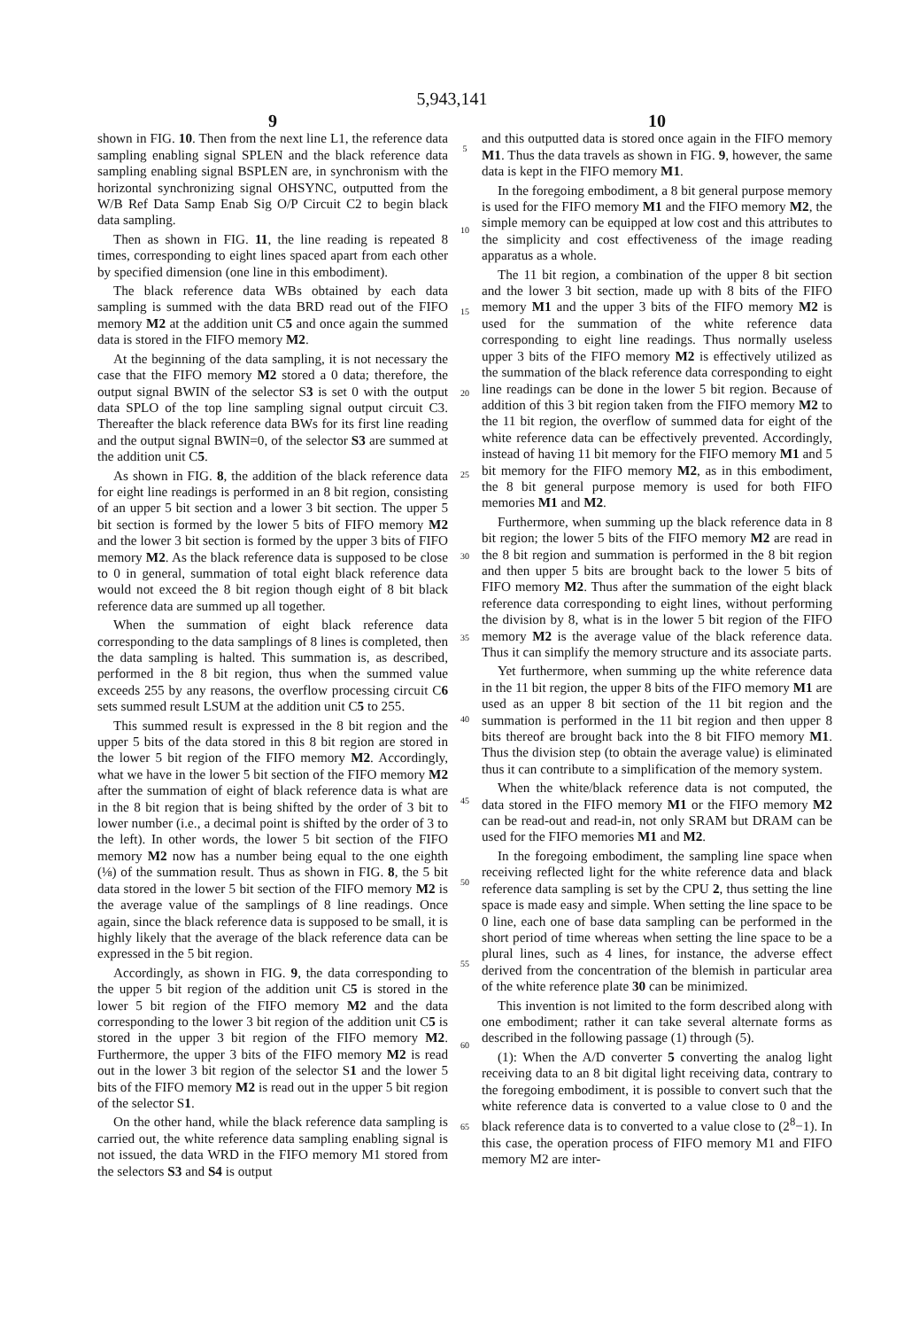5,943,141
9
shown in FIG. 10. Then from the next line L1, the reference data sampling enabling signal SPLEN and the black reference data sampling enabling signal BSPLEN are, in synchronism with the horizontal synchronizing signal OHSYNC, outputted from the W/B Ref Data Samp Enab Sig O/P Circuit C2 to begin black data sampling.
Then as shown in FIG. 11, the line reading is repeated 8 times, corresponding to eight lines spaced apart from each other by specified dimension (one line in this embodiment).
The black reference data WBs obtained by each data sampling is summed with the data BRD read out of the FIFO memory M2 at the addition unit C5 and once again the summed data is stored in the FIFO memory M2.
At the beginning of the data sampling, it is not necessary the case that the FIFO memory M2 stored a 0 data; therefore, the output signal BWIN of the selector S3 is set 0 with the output data SPLO of the top line sampling signal output circuit C3. Thereafter the black reference data BWs for its first line reading and the output signal BWIN=0, of the selector S3 are summed at the addition unit C5.
As shown in FIG. 8, the addition of the black reference data for eight line readings is performed in an 8 bit region, consisting of an upper 5 bit section and a lower 3 bit section. The upper 5 bit section is formed by the lower 5 bits of FIFO memory M2 and the lower 3 bit section is formed by the upper 3 bits of FIFO memory M2. As the black reference data is supposed to be close to 0 in general, summation of total eight black reference data would not exceed the 8 bit region though eight of 8 bit black reference data are summed up all together.
When the summation of eight black reference data corresponding to the data samplings of 8 lines is completed, then the data sampling is halted. This summation is, as described, performed in the 8 bit region, thus when the summed value exceeds 255 by any reasons, the overflow processing circuit C6 sets summed result LSUM at the addition unit C5 to 255.
This summed result is expressed in the 8 bit region and the upper 5 bits of the data stored in this 8 bit region are stored in the lower 5 bit region of the FIFO memory M2. Accordingly, what we have in the lower 5 bit section of the FIFO memory M2 after the summation of eight of black reference data is what are in the 8 bit region that is being shifted by the order of 3 bit to lower number (i.e., a decimal point is shifted by the order of 3 to the left). In other words, the lower 5 bit section of the FIFO memory M2 now has a number being equal to the one eighth (⅛) of the summation result. Thus as shown in FIG. 8, the 5 bit data stored in the lower 5 bit section of the FIFO memory M2 is the average value of the samplings of 8 line readings. Once again, since the black reference data is supposed to be small, it is highly likely that the average of the black reference data can be expressed in the 5 bit region.
Accordingly, as shown in FIG. 9, the data corresponding to the upper 5 bit region of the addition unit C5 is stored in the lower 5 bit region of the FIFO memory M2 and the data corresponding to the lower 3 bit region of the addition unit C5 is stored in the upper 3 bit region of the FIFO memory M2. Furthermore, the upper 3 bits of the FIFO memory M2 is read out in the lower 3 bit region of the selector S1 and the lower 5 bits of the FIFO memory M2 is read out in the upper 5 bit region of the selector S1.
On the other hand, while the black reference data sampling is carried out, the white reference data sampling enabling signal is not issued, the data WRD in the FIFO memory M1 stored from the selectors S3 and S4 is output
5
10
15
20
25
30
35
40
45
50
55
60
65
10
and this outputted data is stored once again in the FIFO memory M1. Thus the data travels as shown in FIG. 9, however, the same data is kept in the FIFO memory M1.
In the foregoing embodiment, a 8 bit general purpose memory is used for the FIFO memory M1 and the FIFO memory M2, the simple memory can be equipped at low cost and this attributes to the simplicity and cost effectiveness of the image reading apparatus as a whole.
The 11 bit region, a combination of the upper 8 bit section and the lower 3 bit section, made up with 8 bits of the FIFO memory M1 and the upper 3 bits of the FIFO memory M2 is used for the summation of the white reference data corresponding to eight line readings. Thus normally useless upper 3 bits of the FIFO memory M2 is effectively utilized as the summation of the black reference data corresponding to eight line readings can be done in the lower 5 bit region. Because of addition of this 3 bit region taken from the FIFO memory M2 to the 11 bit region, the overflow of summed data for eight of the white reference data can be effectively prevented. Accordingly, instead of having 11 bit memory for the FIFO memory M1 and 5 bit memory for the FIFO memory M2, as in this embodiment, the 8 bit general purpose memory is used for both FIFO memories M1 and M2.
Furthermore, when summing up the black reference data in 8 bit region; the lower 5 bits of the FIFO memory M2 are read in the 8 bit region and summation is performed in the 8 bit region and then upper 5 bits are brought back to the lower 5 bits of FIFO memory M2. Thus after the summation of the eight black reference data corresponding to eight lines, without performing the division by 8, what is in the lower 5 bit region of the FIFO memory M2 is the average value of the black reference data. Thus it can simplify the memory structure and its associate parts.
Yet furthermore, when summing up the white reference data in the 11 bit region, the upper 8 bits of the FIFO memory M1 are used as an upper 8 bit section of the 11 bit region and the summation is performed in the 11 bit region and then upper 8 bits thereof are brought back into the 8 bit FIFO memory M1. Thus the division step (to obtain the average value) is eliminated thus it can contribute to a simplification of the memory system.
When the white/black reference data is not computed, the data stored in the FIFO memory M1 or the FIFO memory M2 can be read-out and read-in, not only SRAM but DRAM can be used for the FIFO memories M1 and M2.
In the foregoing embodiment, the sampling line space when receiving reflected light for the white reference data and black reference data sampling is set by the CPU 2, thus setting the line space is made easy and simple. When setting the line space to be 0 line, each one of base data sampling can be performed in the short period of time whereas when setting the line space to be a plural lines, such as 4 lines, for instance, the adverse effect derived from the concentration of the blemish in particular area of the white reference plate 30 can be minimized.
This invention is not limited to the form described along with one embodiment; rather it can take several alternate forms as described in the following passage (1) through (5).
(1): When the A/D converter 5 converting the analog light receiving data to an 8 bit digital light receiving data, contrary to the foregoing embodiment, it is possible to convert such that the white reference data is converted to a value close to 0 and the black reference data is to converted to a value close to (2<sup>8</sup>−1). In this case, the operation process of FIFO memory M1 and FIFO memory M2 are inter-